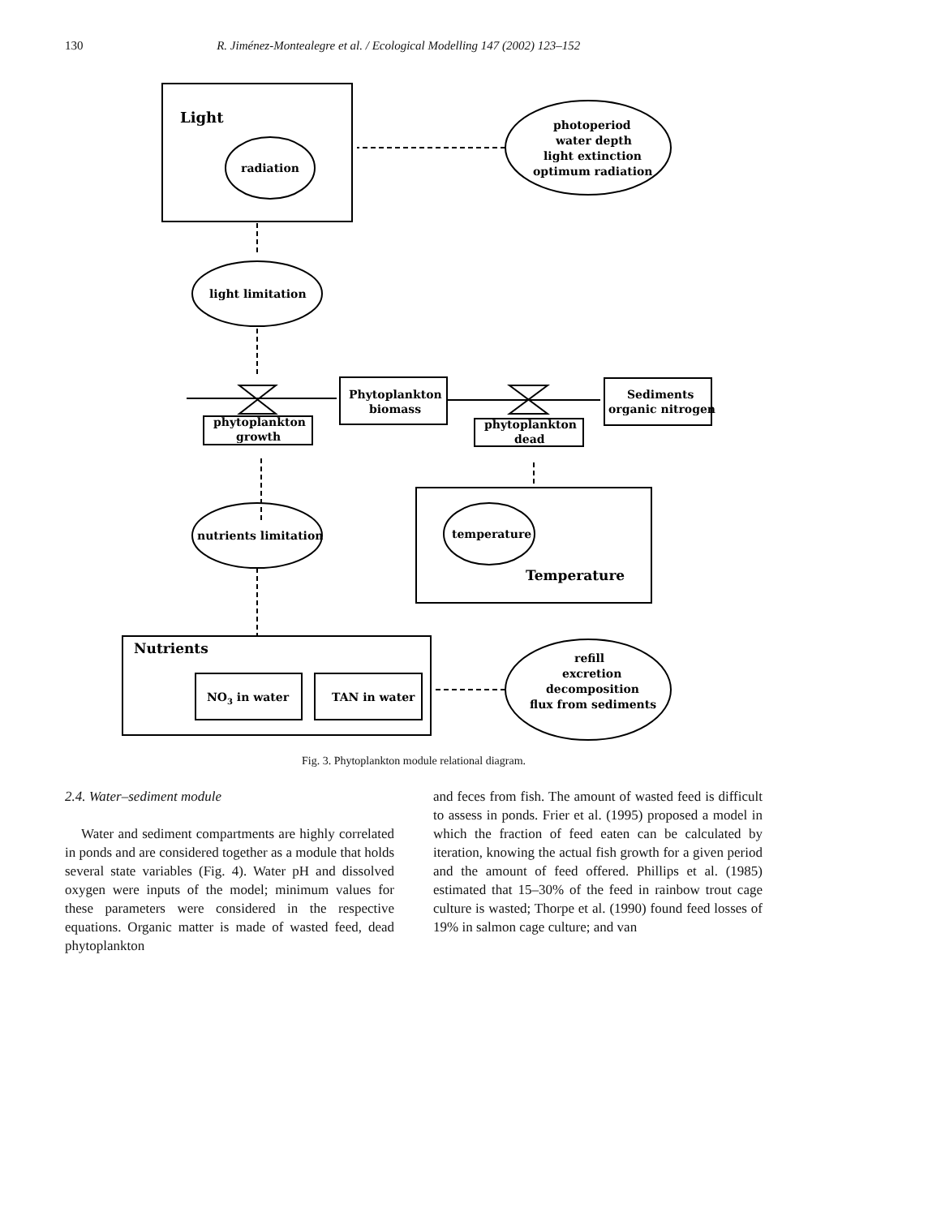130 R. Jiménez-Montealegre et al. / Ecological Modelling 147 (2002) 123–152
Light
radiation
photoperiod
water depth
light extinction
optimum radiation
light limitation
Phytoplankton
biomass
phytoplankton
growth
Sediments
organic nitrogen
phytoplankton
dead
nutrients limitation
temperature
Temperature
Nutrients
NO3 in water
TAN in water
refill
excretion
decomposition
flux from sediments
Fig. 3. Phytoplankton module relational diagram.
2.4. Water–sediment module
Water and sediment compartments are highly correlated in ponds and are considered together as a module that holds several state variables (Fig. 4). Water pH and dissolved oxygen were inputs of the model; minimum values for these parameters were considered in the respective equations. Organic matter is made of wasted feed, dead phytoplankton
and feces from fish. The amount of wasted feed is difficult to assess in ponds. Frier et al. (1995) proposed a model in which the fraction of feed eaten can be calculated by iteration, knowing the actual fish growth for a given period and the amount of feed offered. Phillips et al. (1985) estimated that 15–30% of the feed in rainbow trout cage culture is wasted; Thorpe et al. (1990) found feed losses of 19% in salmon cage culture; and van